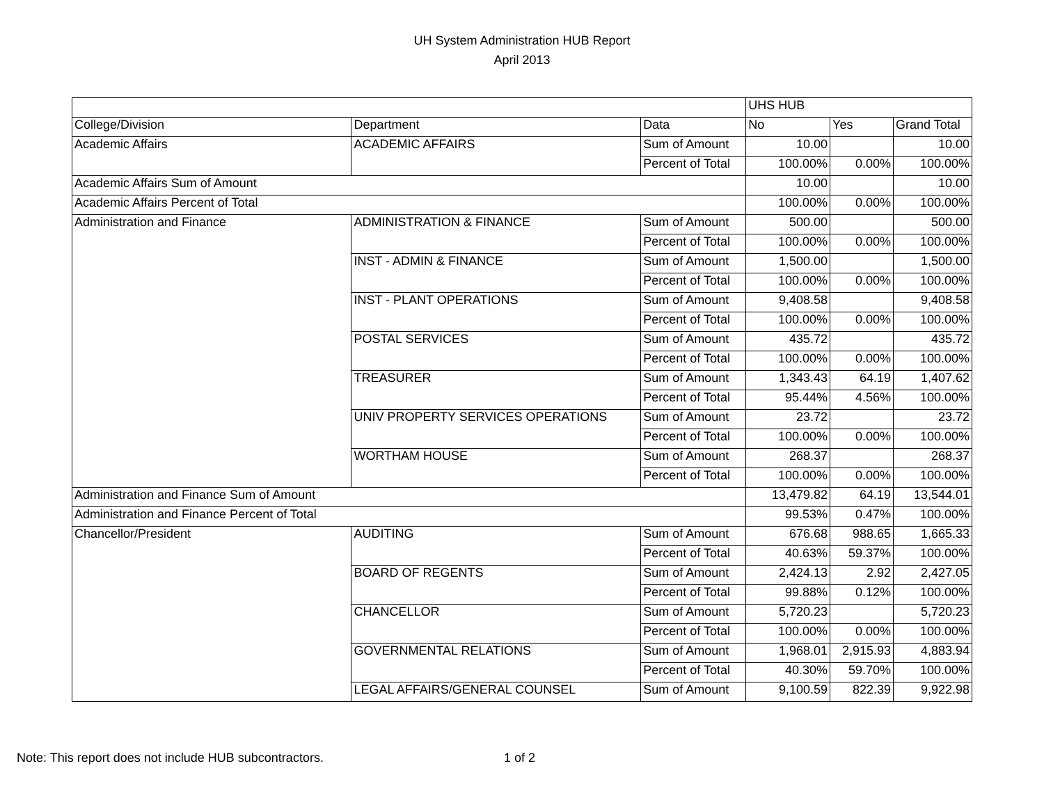UH System Administration HUB Report
April 2013
| | | | UHS HUB | | |
| College/Division | Department | Data | No | Yes | Grand Total |
| Academic Affairs | ACADEMIC AFFAIRS | Sum of Amount | 10.00 | | 10.00 |
| | | Percent of Total | 100.00% | 0.00% | 100.00% |
| Academic Affairs Sum of Amount | | | 10.00 | | 10.00 |
| Academic Affairs Percent of Total | | | 100.00% | 0.00% | 100.00% |
| Administration and Finance | ADMINISTRATION & FINANCE | Sum of Amount | 500.00 | | 500.00 |
| | | Percent of Total | 100.00% | 0.00% | 100.00% |
| | INST - ADMIN & FINANCE | Sum of Amount | 1,500.00 | | 1,500.00 |
| | | Percent of Total | 100.00% | 0.00% | 100.00% |
| | INST - PLANT OPERATIONS | Sum of Amount | 9,408.58 | | 9,408.58 |
| | | Percent of Total | 100.00% | 0.00% | 100.00% |
| | POSTAL SERVICES | Sum of Amount | 435.72 | | 435.72 |
| | | Percent of Total | 100.00% | 0.00% | 100.00% |
| | TREASURER | Sum of Amount | 1,343.43 | 64.19 | 1,407.62 |
| | | Percent of Total | 95.44% | 4.56% | 100.00% |
| | UNIV PROPERTY SERVICES OPERATIONS | Sum of Amount | 23.72 | | 23.72 |
| | | Percent of Total | 100.00% | 0.00% | 100.00% |
| | WORTHAM HOUSE | Sum of Amount | 268.37 | | 268.37 |
| | | Percent of Total | 100.00% | 0.00% | 100.00% |
| Administration and Finance Sum of Amount | | | 13,479.82 | 64.19 | 13,544.01 |
| Administration and Finance Percent of Total | | | 99.53% | 0.47% | 100.00% |
| Chancellor/President | AUDITING | Sum of Amount | 676.68 | 988.65 | 1,665.33 |
| | | Percent of Total | 40.63% | 59.37% | 100.00% |
| | BOARD OF REGENTS | Sum of Amount | 2,424.13 | 2.92 | 2,427.05 |
| | | Percent of Total | 99.88% | 0.12% | 100.00% |
| | CHANCELLOR | Sum of Amount | 5,720.23 | | 5,720.23 |
| | | Percent of Total | 100.00% | 0.00% | 100.00% |
| | GOVERNMENTAL RELATIONS | Sum of Amount | 1,968.01 | 2,915.93 | 4,883.94 |
| | | Percent of Total | 40.30% | 59.70% | 100.00% |
| | LEGAL AFFAIRS/GENERAL COUNSEL | Sum of Amount | 9,100.59 | 822.39 | 9,922.98 |
Note: This report does not include HUB subcontractors. 1 of 2